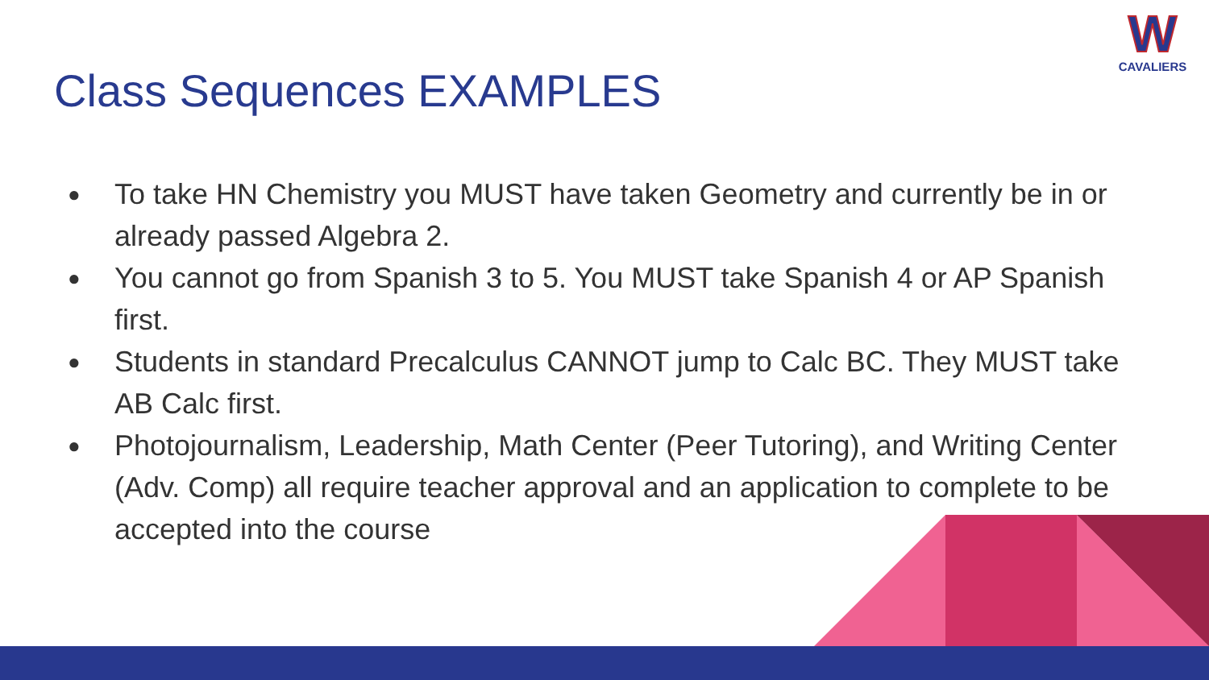W
CAVALIERS
Class Sequences EXAMPLES
● To take HN Chemistry you MUST have taken Geometry and currently be in or already passed Algebra 2.
● You cannot go from Spanish 3 to 5. You MUST take Spanish 4 or AP Spanish first.
● Students in standard Precalculus CANNOT jump to Calc BC. They MUST take AB Calc first.
● Photojournalism, Leadership, Math Center (Peer Tutoring), and Writing Center (Adv. Comp) all require teacher approval and an application to complete to be accepted into the course